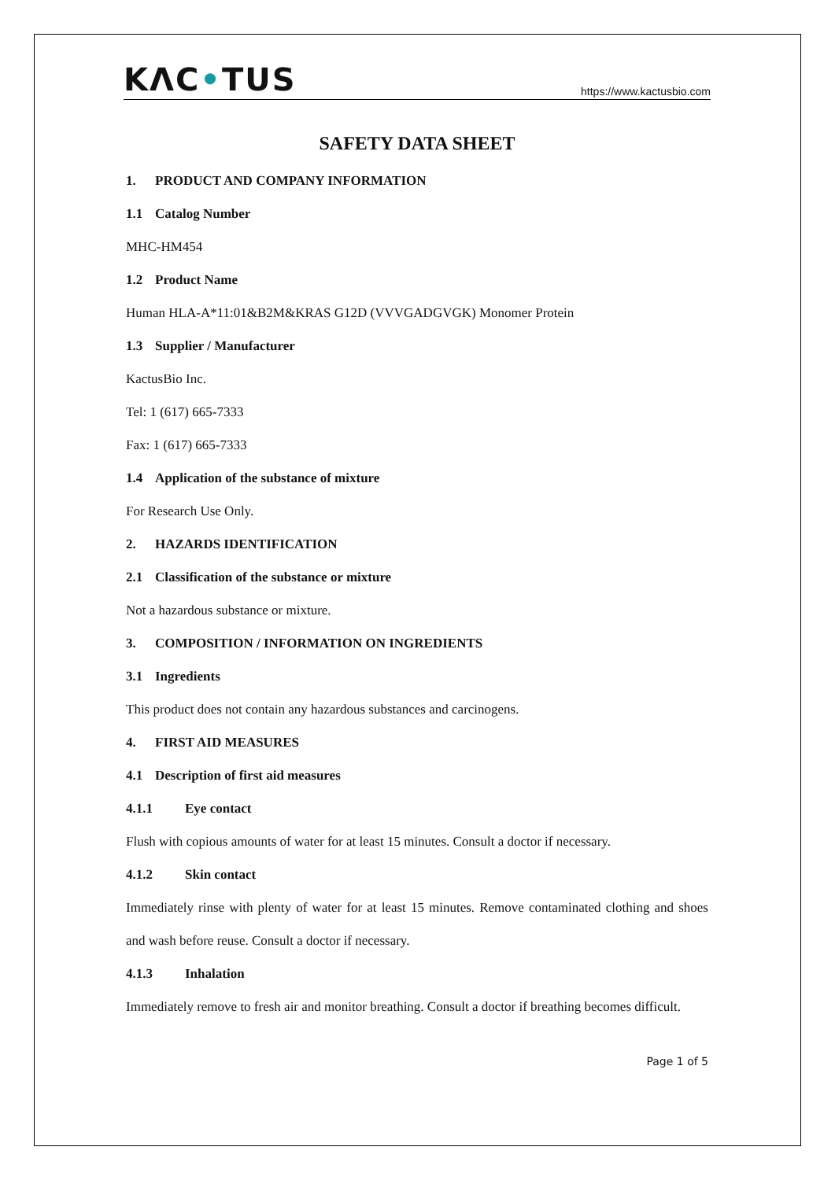KΛC•TUS
https://www.kactusbio.com
SAFETY DATA SHEET
1. PRODUCT AND COMPANY INFORMATION
1.1 Catalog Number
MHC-HM454
1.2 Product Name
Human HLA-A*11:01&B2M&KRAS G12D (VVVGADGVGK) Monomer Protein
1.3 Supplier / Manufacturer
KactusBio Inc.
Tel: 1 (617) 665-7333
Fax: 1 (617) 665-7333
1.4 Application of the substance of mixture
For Research Use Only.
2. HAZARDS IDENTIFICATION
2.1 Classification of the substance or mixture
Not a hazardous substance or mixture.
3. COMPOSITION / INFORMATION ON INGREDIENTS
3.1 Ingredients
This product does not contain any hazardous substances and carcinogens.
4. FIRST AID MEASURES
4.1 Description of first aid measures
4.1.1 Eye contact
Flush with copious amounts of water for at least 15 minutes. Consult a doctor if necessary.
4.1.2 Skin contact
Immediately rinse with plenty of water for at least 15 minutes. Remove contaminated clothing and shoes and wash before reuse. Consult a doctor if necessary.
4.1.3 Inhalation
Immediately remove to fresh air and monitor breathing. Consult a doctor if breathing becomes difficult.
Page 1 of 5